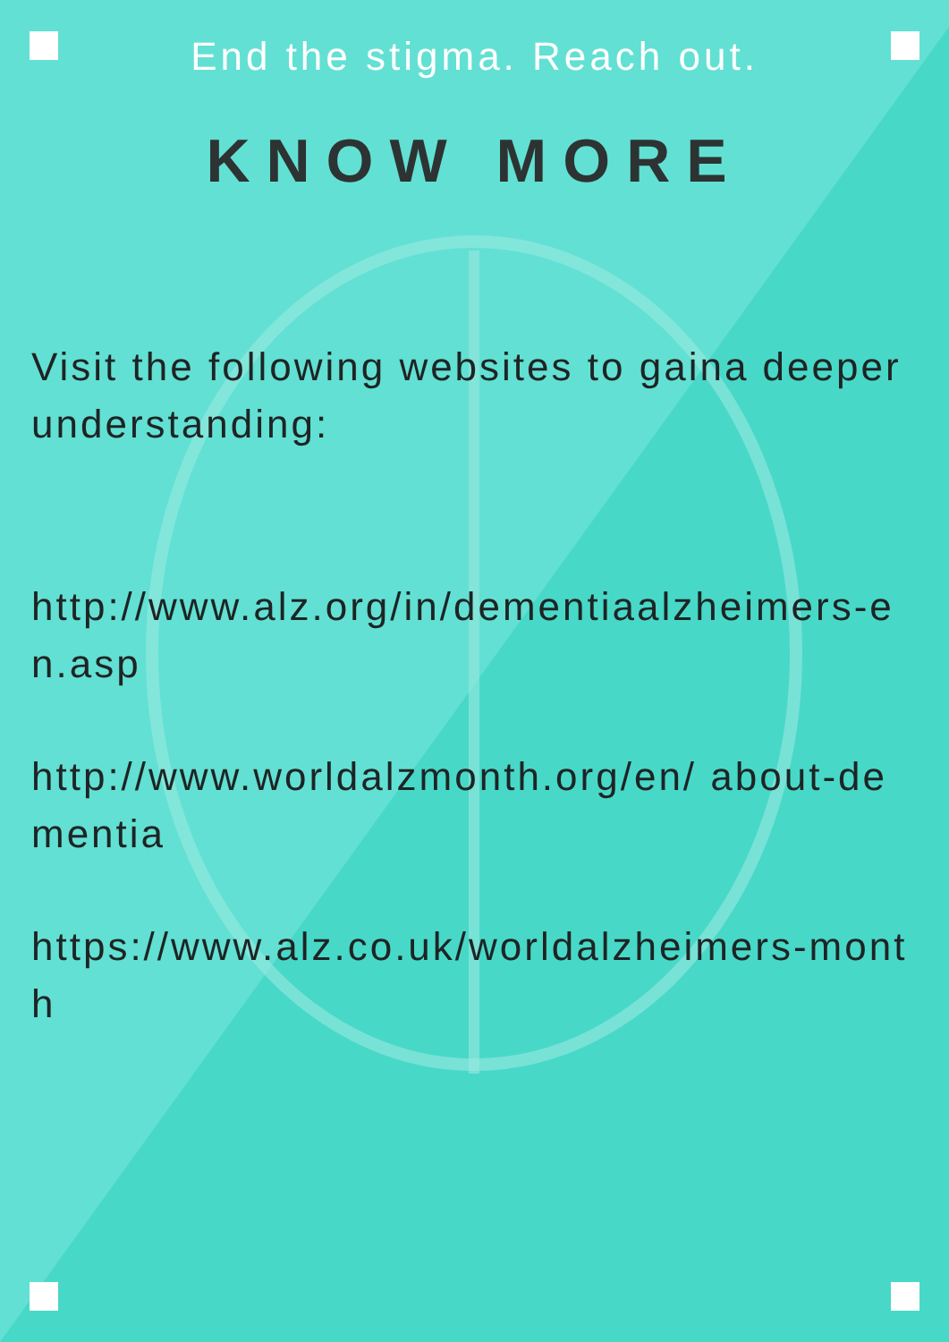End the stigma. Reach out.
KNOW MORE
Visit the following websites to gaina deeper understanding:
http://www.alz.org/in/dementiaalzheimers-en.asp
http://www.worldalzmonth.org/en/ about-dementia
https://www.alz.co.uk/worldalzheimers-month